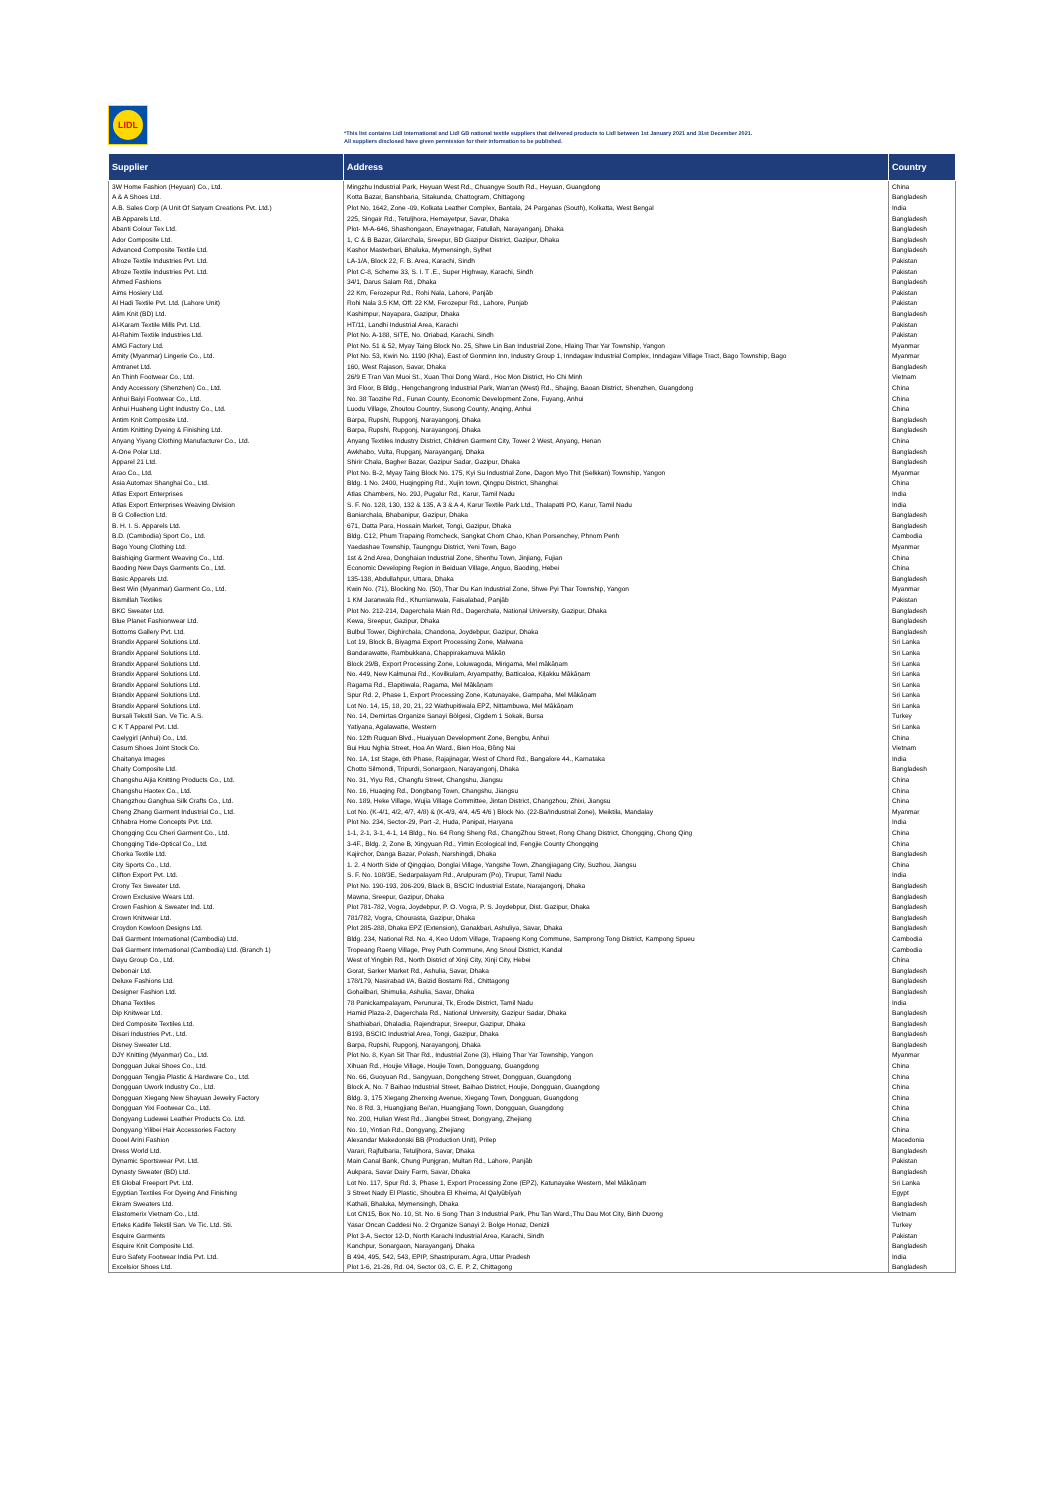LIDL
*This list contains Lidl International and Lidl GB national textile suppliers that delivered products to Lidl between 1st January 2021 and 31st December 2021.
All suppliers disclosed have given permission for their information to be published.
| Supplier | Address | Country |
| --- | --- | --- |
| 3W Home Fashion (Heyuan) Co., Ltd. | Mingzhu Industrial Park, Heyuan West Rd., Chuangye South Rd., Heyuan, Guangdong | China |
| A & A Shoes Ltd. | Kotta Bazar, Banshbaria, Sitakunda, Chattogram, Chittagong | Bangladesh |
| A.B. Sales Corp (A Unit Of Satyam Creations Pvt. Ltd.) | Plot No. 1642, Zone -09, Kolkata Leather Complex, Bantala, 24 Parganas (South), Kolkatta, West Bengal | India |
| AB Apparels Ltd. | 225, Singair Rd., Tetuljhora, Hemayetpur, Savar, Dhaka | Bangladesh |
| Abanti Colour Tex Ltd. | Plot- M-A-646, Shashongaon, Enayetnagar, Fatullah, Narayanganj, Dhaka | Bangladesh |
| Ador Composite Ltd. | 1, C & B Bazar, Gilarchala, Sreepur, BD Gazipur District, Gazipur, Dhaka | Bangladesh |
| Advanced Composite Textile Ltd. | Kashor Masterbari, Bhaluka, Mymensingh, Sylhet | Bangladesh |
| Afroze Textile Industries Pvt. Ltd. | LA-1/A, Block 22, F. B. Area, Karachi, Sindh | Pakistan |
| Afroze Textile Industries Pvt. Ltd. | Plot C-8, Scheme 33, S. I. T .E., Super Highway, Karachi, Sindh | Pakistan |
| Ahmed Fashions | 34/1, Darus Salam Rd., Dhaka | Bangladesh |
| Aims Hosiery Ltd. | 22 Km, Ferozepur Rd., Rohi Nala, Lahore, Panjāb | Pakistan |
| Al Hadi Textile Pvt. Ltd. (Lahore Unit) | Rohi Nala 3.5 KM, Off: 22 KM, Ferozepur Rd., Lahore, Punjab | Pakistan |
| Alim Knit (BD) Ltd. | Kashimpur, Nayapara, Gazipur, Dhaka | Bangladesh |
| Al-Karam Textile Mills Pvt. Ltd. | HT/11, Landhi Industrial Area, Karachi | Pakistan |
| Al-Rahim Textile Industries Ltd. | Plot No. A-188, SITE, No. Oriabad, Karachi, Sindh | Pakistan |
| AMG Factory Ltd. | Plot No. 51 & 52, Myay Taing Block No. 25, Shwe Lin Ban Industrial Zone, Hlaing Thar Yar Township, Yangon | Myanmar |
| Amity (Myanmar) Lingerie Co., Ltd. | Plot No. 53, Kwin No. 1190 (Kha), East of Gonminn Inn, Industry Group 1, Inndagaw Industrial Complex, Inndagaw Village Tract, Bago Township, Bago | Myanmar |
| Amtranet Ltd. | 160, West Rajason, Savar, Dhaka | Bangladesh |
| An Thinh Footwear Co., Ltd. | 26/9 E Tran Van Muoi St., Xuan Thoi Dong Ward., Hoc Mon District, Ho Chi Minh | Vietnam |
| Andy Accessory (Shenzhen) Co., Ltd. | 3rd Floor, B Bldg., Hengchangrong Industrial Park, Wan'an (West) Rd., Shajing, Baoan District, Shenzhen, Guangdong | China |
| Anhui Baiyi Footwear Co., Ltd. | No. 38 Taozihe Rd., Funan County, Economic Development Zone, Fuyang, Anhui | China |
| Anhui Huaheng Light Industry Co., Ltd. | Luodu Village, Zhoutou Country, Susong County, Anqing, Anhui | China |
| Antim Knit Composite Ltd. | Barpa, Rupshi, Rupgonj, Narayangonj, Dhaka | Bangladesh |
| Antim Knitting Dyeing & Finishing Ltd. | Barpa, Rupshi, Rupgonj, Narayangonj, Dhaka | Bangladesh |
| Anyang Yiyang Clothing Manufacturer Co., Ltd. | Anyang Textiles Industry District, Children Garment City, Tower 2 West, Anyang, Henan | China |
| A-One Polar Ltd. | Awkhabo, Vulta, Rupganj, Narayanganj, Dhaka | Bangladesh |
| Apparel 21 Ltd. | Shirir Chala, Bagher Bazar, Gazipur Sadar, Gazipur, Dhaka | Bangladesh |
| Arao Co., Ltd. | Plot No. B-2, Myay Taing Block No. 175, Kyi Su Industrial Zone, Dagon Myo Thit (Selkkan) Township, Yangon | Myanmar |
| Asia Automax Shanghai Co., Ltd. | Bldg. 1 No. 2400, Huqingping Rd., Xujin town, Qingpu District, Shanghai | China |
| Atlas Export Enterprises | Atlas Chambers, No. 29J, Pugalur Rd., Karur, Tamil Nadu | India |
| Atlas Export Enterprises Weaving Division | S. F. No. 128, 130, 132 & 135, A 3 & A 4, Karur Textile Park Ltd., Thalapatti PO, Karur, Tamil Nadu | India |
| B G Collection Ltd. | Baniarchala, Bhabanipur, Gazipur, Dhaka | Bangladesh |
| B. H. I. S. Apparels Ltd. | 671, Datta Para, Hossain Market, Tongi, Gazipur, Dhaka | Bangladesh |
| B.D. (Cambodia) Sport Co., Ltd. | Bldg. C12, Phum Trapaing Romcheck, Sangkat Chom Chao, Khan Porsenchey, Phnom Penh | Cambodia |
| Bago Young Clothing Ltd. | Yaedashae Township, Taungngu District, Yeni Town, Bago | Myanmar |
| Baishiqing Garment Weaving Co., Ltd. | 1st & 2nd Area, Donghaian Industrial Zone, Shenhu Town, Jinjiang, Fujian | China |
| Baoding New Days Garments Co., Ltd. | Economic Developing Region in Beiduan Village, Anguo, Baoding, Hebei | China |
| Basic Apparels Ltd. | 135-138, Abdullahpur, Uttara, Dhaka | Bangladesh |
| Best Win (Myanmar) Garment Co., Ltd. | Kwin No. (71), Blocking No. (50), Thar Du Kan Industrial Zone, Shwe Pyi Thar Township, Yangon | Myanmar |
| Bismillah Textiles | 1 KM Jaranwala Rd., Khurrianwala, Faisalabad, Panjāb | Pakistan |
| BKC Sweater Ltd. | Plot No. 212-214, Dagerchala Main Rd., Dagerchala, National University, Gazipur, Dhaka | Bangladesh |
| Blue Planet Fashionwear Ltd. | Kewa, Sreepur, Gazipur, Dhaka | Bangladesh |
| Bottoms Gallery Pvt. Ltd. | Bulbul Tower, Dighirchala, Chandona, Joydebpur, Gazipur, Dhaka | Bangladesh |
| Brandix Apparel Solutions Ltd. | Lot 19, Block B, Biyagma Export Processing Zone, Malwana | Sri Lanka |
| Brandix Apparel Solutions Ltd. | Bandarawatte, Rambukkana, Chappirakamuva Mākāṇ | Sri Lanka |
| Brandix Apparel Solutions Ltd. | Block 29/B, Export Processing Zone, Loluwagoda, Mirigama, Mel mākāṇam | Sri Lanka |
| Brandix Apparel Solutions Ltd. | No. 449, New Kalmunai Rd., Kovilkulam, Aryampathy, Batticaloa, Kiḻakku Mākāṇam | Sri Lanka |
| Brandix Apparel Solutions Ltd. | Ragama Rd., Elapitiwala, Ragama, Mel Mākāṇam | Sri Lanka |
| Brandix Apparel Solutions Ltd. | Spur Rd. 2, Phase 1, Export Processing Zone, Katunayake, Gampaha, Mel Mākāṇam | Sri Lanka |
| Brandix Apparel Solutions Ltd. | Lot No. 14, 15, 18, 20, 21, 22 Wathupitiwala EPZ, Nittambuwa, Mel Mākāṇam | Sri Lanka |
| Bursali Tekstil San. Ve Tic. A.S. | No. 14, Demirtas Organize Sanayi Bölgesi, Cigdem 1 Sokak, Bursa | Turkey |
| C K T Apparel Pvt. Ltd. | Yatiyana, Agalawatte, Western | Sri Lanka |
| Caelygirl (Anhui) Co., Ltd. | No. 12th Ruquan Blvd., Huaiyuan Development Zone, Bengbu, Anhui | China |
| Casum Shoes Joint Stock Co. | Bui Huu Nghia Street, Hoa An Ward., Bien Hoa, Đồng Nai | Vietnam |
| Chaitanya Images | No. 1A, 1st Stage, 6th Phase, Rajajinagar, West of Chord Rd., Bangalore 44., Karnataka | India |
| Chaity Composite Ltd. | Chotto Silmondi, Tripurdi, Sonargaon, Narayangonj, Dhaka | Bangladesh |
| Changshu Aijia Knitting Products Co., Ltd. | No. 31, Yiyu Rd., Changfu Street, Changshu, Jiangsu | China |
| Changshu Haotex Co., Ltd. | No. 16, Huaqing Rd., Dongbang Town, Changshu, Jiangsu | China |
| Changzhou Ganghua Silk Crafts Co., Ltd. | No. 189, Heke Village, Wujia Village Committee, Jintan District, Changzhou, Zhixi, Jiangsu | China |
| Cheng Zhang Garment Industrial Co., Ltd. | Lot No. (K-4/1, 4/2, 4/7, 4/8) & (K-4/3, 4/4, 4/5 4/6 ) Block No. (22-Ba/Industrial Zone), Meiktila, Mandalay | Myanmar |
| Chhabra Home Concepts Pvt. Ltd. | Plot No. 234, Sector-29, Part -2, Huda, Panipat, Haryana | India |
| Chongqing Ccu Cheri Garment Co., Ltd. | 1-1, 2-1, 3-1, 4-1, 14 Bldg., No. 64 Rong Sheng Rd., ChangZhou Street, Rong Chang District, Chongqing, Chong Qing | China |
| Chongqing Tide-Optical Co., Ltd. | 3-4F., Bldg. 2, Zone B, Xingyuan Rd., Yimin Ecological Ind, Fengjie County Chongqing | China |
| Chorka Textile Ltd. | Kajirchor, Danga Bazar, Polash, Narshingdi, Dhaka | Bangladesh |
| City Sports Co., Ltd. | 1. 2. 4 North Side of Qingqiao, Donglai Village, Yangshe Town, Zhangjiagang City, Suzhou, Jiangsu | China |
| Clifton Export Pvt. Ltd. | S. F. No. 108/3E, Sedarpalayam Rd., Arulpuram (Po), Tirupur, Tamil Nadu | India |
| Crony Tex Sweater Ltd. | Plot No. 190-193, 206-209, Black B, BSCIC Industrial Estate, Narajangonj, Dhaka | Bangladesh |
| Crown Exclusive Wears Ltd. | Mawna, Sreepur, Gazipur, Dhaka | Bangladesh |
| Crown Fashion & Sweater Ind. Ltd. | Plot 781-782, Vogra, Joydebpur, P. O. Vogra, P. S. Joydebpur, Dist. Gazipur, Dhaka | Bangladesh |
| Crown Knitwear Ltd. | 781/782, Vogra, Chourasta, Gazipur, Dhaka | Bangladesh |
| Croydon Kowloon Designs Ltd. | Plot 285-288, Dhaka EPZ (Extension), Ganakbari, Ashuliya, Savar, Dhaka | Bangladesh |
| Dali Garment International (Cambodia) Ltd. | Bldg. 234, National Rd. No. 4, Keo Udom Village, Trapaeng Kong Commune, Samprong Tong District, Kampong Spueu | Cambodia |
| Dali Garment International (Cambodia) Ltd. (Branch 1) | Tropeang Raeng Village, Prey Puth Commune, Ang Snoul District, Kandal | Cambodia |
| Dayu Group Co., Ltd. | West of Yingbin Rd., North District of Xinji City, Xinji City, Hebei | China |
| Debonair Ltd. | Gorat, Sarker Market Rd., Ashulia, Savar, Dhaka | Bangladesh |
| Deluxe Fashions Ltd. | 178/179, Nasirabad I/A, Baizid Bostami Rd., Chittagong | Bangladesh |
| Designer Fashion Ltd. | Gohailbari, Shimulia, Ashulia, Savar, Dhaka | Bangladesh |
| Dhana Textiles | 78 Panickampalayam, Perunurai, Tk, Erode District, Tamil Nadu | India |
| Dip Knitwear Ltd. | Hamid Plaza-2, Dagerchala Rd., National University, Gazipur Sadar, Dhaka | Bangladesh |
| Dird Composite Textiles Ltd. | Shathiabari, Dhaladia, Rajendrapur, Sreepur, Gazipur, Dhaka | Bangladesh |
| Disari Industries Pvt., Ltd. | B193, BSCIC Industrial Area, Tongi, Gazipur, Dhaka | Bangladesh |
| Disney Sweater Ltd. | Barpa, Rupshi, Rupgonj, Narayangonj, Dhaka | Bangladesh |
| DJY Knitting (Myanmar) Co., Ltd. | Plot No. 8, Kyan Sit Thar Rd., Industrial Zone (3), Hlaing Thar Yar Township, Yangon | Myanmar |
| Dongguan Jukai Shoes Co., Ltd. | Xihuan Rd., Houjie Village, Houjie Town, Dongguang, Guangdong | China |
| Dongguan Tengjia Plastic & Hardware Co., Ltd. | No. 66, Guoyuan Rd., Sangyuan, Dongcheng Street, Dongguan, Guangdong | China |
| Dongguan Uwork Industry Co., Ltd. | Block A, No. 7 Baihao Industrial Street, Baihao District, Houjie, Dongguan, Guangdong | China |
| Dongguan Xiegang New Shayuan Jewelry Factory | Bldg. 3, 175 Xiegang Zhenxing Avenue, Xiegang Town, Dongguan, Guangdong | China |
| Dongguan Yixi Footwear Co., Ltd. | No. 8 Rd. 3, Huangjiang Bei'an, Huangjiang Town, Dongguan, Guangdong | China |
| Dongyang Ludewei Leather Products Co. Ltd. | No. 200, Hulian West Rd., Jiangbei Street, Dongyang, Zhejiang | China |
| Dongyang Yilibei Hair Accessories Factory | No. 10, Yintian Rd., Dongyang, Zhejiang | China |
| Dooel Arini Fashion | Alexandar Makedonski BB (Production Unit), Prilep | Macedonia |
| Dress World Ltd. | Varari, Rajfulbaria, Tetuljhora, Savar, Dhaka | Bangladesh |
| Dynamic Sportswear Pvt. Ltd. | Main Canal Bank, Chung Punjgran, Multan Rd., Lahore, Panjāb | Pakistan |
| Dynasty Sweater (BD) Ltd. | Aukpara, Savar Dairy Farm, Savar, Dhaka | Bangladesh |
| Efi Global Freeport Pvt. Ltd. | Lot No. 117, Spur Rd. 3, Phase 1, Export Processing Zone (EPZ), Katunayake Western, Mel Mākāṇam | Sri Lanka |
| Egyptian Textiles For Dyeing And Finishing | 3 Street Nady El Plastic, Shoubra El Kheima, Al Qalyūbīyah | Egypt |
| Ekram Sweaters Ltd. | Kathali, Bhaluka, Mymensingh, Dhaka | Bangladesh |
| Elastomerix Vietnam Co., Ltd. | Lot CN15, Box No. 10, St. No. 6 Song Than 3 Industrial Park, Phu Tan Ward.,Thu Dau Mot City, Binh Dương | Vietnam |
| Erteks Kadife Tekstil San. Ve Tic. Ltd. Sti. | Yasar Oncan Caddesi No. 2 Organize Sanayi 2. Bolge Honaz, Denizli | Turkey |
| Esquire Garments | Plot 3-A, Sector 12-D, North Karachi Industrial Area, Karachi, Sindh | Pakistan |
| Esquire Knit Composite Ltd. | Kanchpur, Sonargaon, Narayanganj, Dhaka | Bangladesh |
| Euro Safety Footwear India Pvt. Ltd. | B 494, 495, 542, 543, EPIP, Shastripuram, Agra, Uttar Pradesh | India |
| Excelsior Shoes Ltd. | Plot 1-6, 21-26, Rd. 04, Sector 03, C. E. P. Z, Chittagong | Bangladesh |